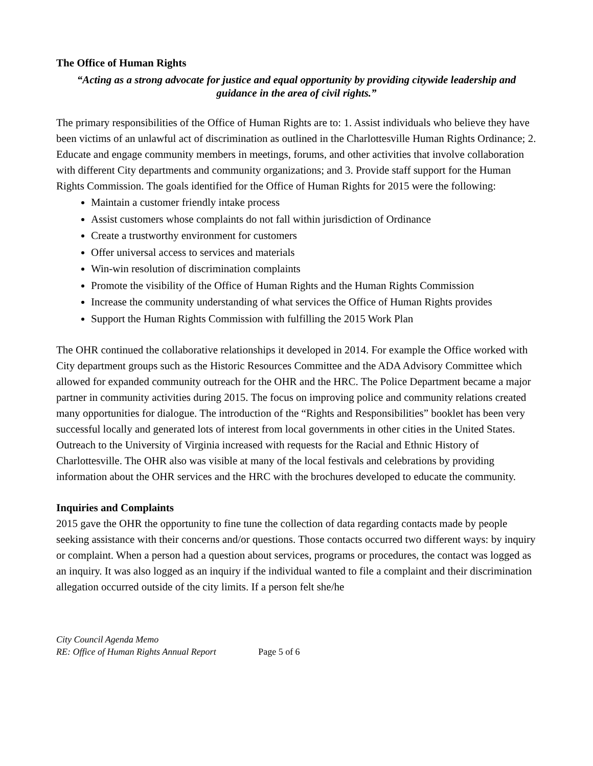The Office of Human Rights
“Acting as a strong advocate for justice and equal opportunity by providing citywide leadership and guidance in the area of civil rights.”
The primary responsibilities of the Office of Human Rights are to: 1. Assist individuals who believe they have been victims of an unlawful act of discrimination as outlined in the Charlottesville Human Rights Ordinance; 2. Educate and engage community members in meetings, forums, and other activities that involve collaboration with different City departments and community organizations; and 3. Provide staff support for the Human Rights Commission. The goals identified for the Office of Human Rights for 2015 were the following:
Maintain a customer friendly intake process
Assist customers whose complaints do not fall within jurisdiction of Ordinance
Create a trustworthy environment for customers
Offer universal access to services and materials
Win-win resolution of discrimination complaints
Promote the visibility of the Office of Human Rights and the Human Rights Commission
Increase the community understanding of what services the Office of Human Rights provides
Support the Human Rights Commission with fulfilling the 2015 Work Plan
The OHR continued the collaborative relationships it developed in 2014. For example the Office worked with City department groups such as the Historic Resources Committee and the ADA Advisory Committee which allowed for expanded community outreach for the OHR and the HRC. The Police Department became a major partner in community activities during 2015. The focus on improving police and community relations created many opportunities for dialogue. The introduction of the “Rights and Responsibilities” booklet has been very successful locally and generated lots of interest from local governments in other cities in the United States. Outreach to the University of Virginia increased with requests for the Racial and Ethnic History of Charlottesville. The OHR also was visible at many of the local festivals and celebrations by providing information about the OHR services and the HRC with the brochures developed to educate the community.
Inquiries and Complaints
2015 gave the OHR the opportunity to fine tune the collection of data regarding contacts made by people seeking assistance with their concerns and/or questions. Those contacts occurred two different ways: by inquiry or complaint. When a person had a question about services, programs or procedures, the contact was logged as an inquiry. It was also logged as an inquiry if the individual wanted to file a complaint and their discrimination allegation occurred outside of the city limits. If a person felt she/he
City Council Agenda Memo
RE: Office of Human Rights Annual Report Page 5 of 6